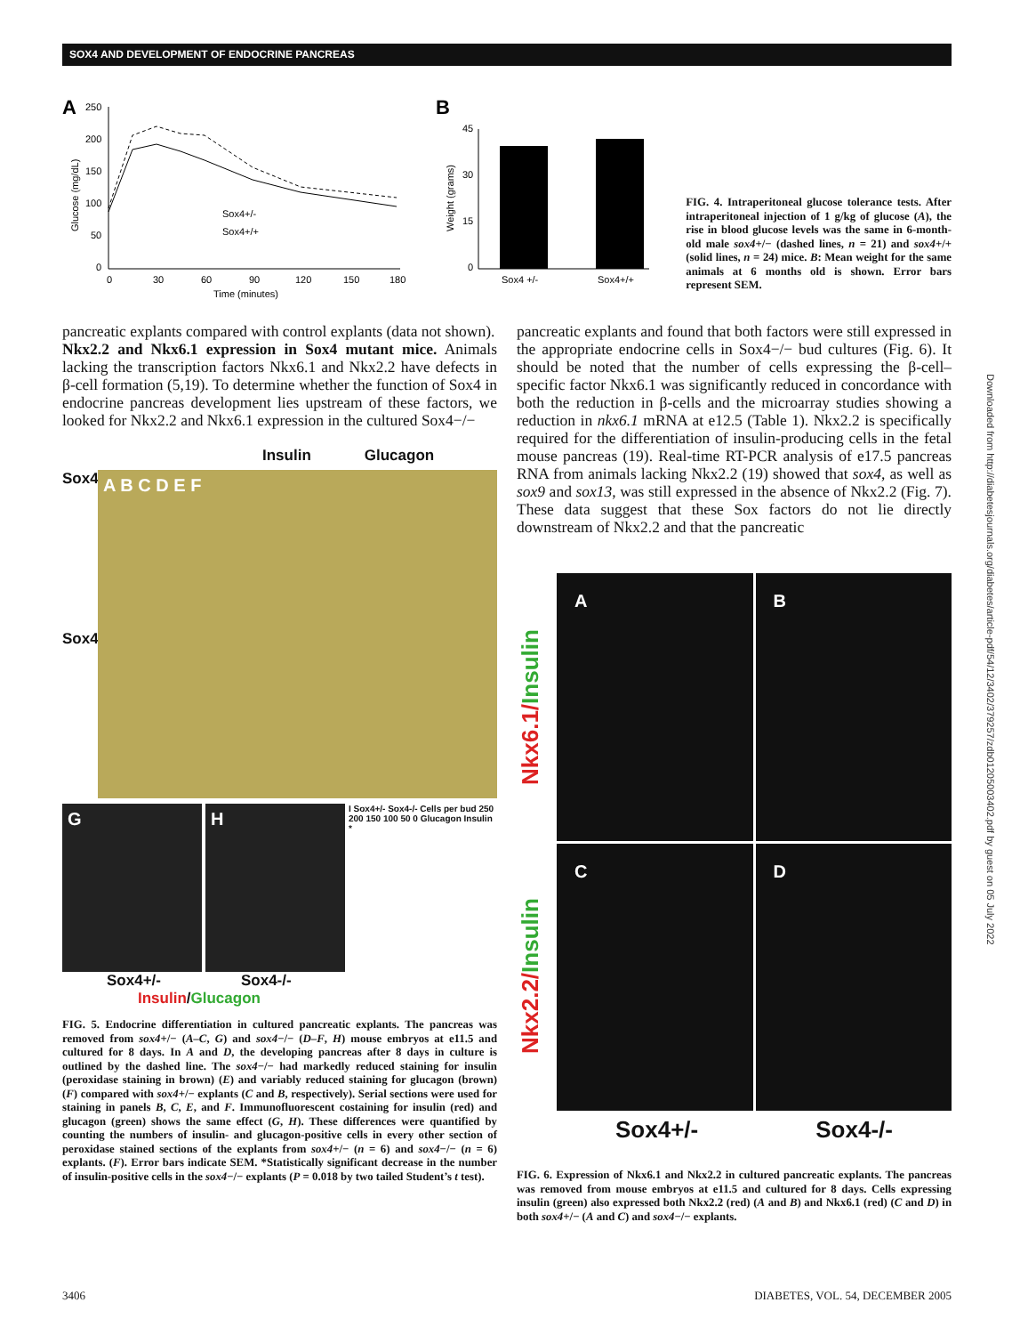SOX4 AND DEVELOPMENT OF ENDOCRINE PANCREAS
A
250
200
150
100
50
0
0
30
60
90
120
150
180
Time (minutes)
Glucose (mg/dL)
Sox4+/-
Sox4+/+
B
45
30
15
0
Sox4 +/-
Sox4+/+
Weight (grams)
FIG. 4. Intraperitoneal glucose tolerance tests. After intraperitoneal injection of 1 g/kg of glucose (A), the rise in blood glucose levels was the same in 6-month-old male sox4+/− (dashed lines, n = 21) and sox4+/+ (solid lines, n = 24) mice. B: Mean weight for the same animals at 6 months old is shown. Error bars represent SEM.
pancreatic explants compared with control explants (data not shown).
Nkx2.2 and Nkx6.1 expression in Sox4 mutant mice. Animals lacking the transcription factors Nkx6.1 and Nkx2.2 have defects in β-cell formation (5,19). To determine whether the function of Sox4 in endocrine pancreas development lies upstream of these factors, we looked for Nkx2.2 and Nkx6.1 expression in the cultured Sox4−/−
Insulin Glucagon
Sox4+/-
Sox4-/-
A B C D E F
G H
I Sox4+/- Sox4-/- Cells per bud 250 200 150 100 50 0 Glucagon Insulin *
Sox4+/- Sox4-/-
Insulin/Glucagon
FIG. 5. Endocrine differentiation in cultured pancreatic explants. The pancreas was removed from sox4+/− (A–C, G) and sox4−/− (D–F, H) mouse embryos at e11.5 and cultured for 8 days. In A and D, the developing pancreas after 8 days in culture is outlined by the dashed line. The sox4−/− had markedly reduced staining for insulin (peroxidase staining in brown) (E) and variably reduced staining for glucagon (brown) (F) compared with sox4+/− explants (C and B, respectively). Serial sections were used for staining in panels B, C, E, and F. Immunofluorescent costaining for insulin (red) and glucagon (green) shows the same effect (G, H). These differences were quantified by counting the numbers of insulin- and glucagon-positive cells in every other section of peroxidase stained sections of the explants from sox4+/− (n = 6) and sox4−/− (n = 6) explants. (F). Error bars indicate SEM. *Statistically significant decrease in the number of insulin-positive cells in the sox4−/− explants (P = 0.018 by two tailed Student’s t test).
pancreatic explants and found that both factors were still expressed in the appropriate endocrine cells in Sox4−/− bud cultures (Fig. 6). It should be noted that the number of cells expressing the β-cell–specific factor Nkx6.1 was significantly reduced in concordance with both the reduction in β-cells and the microarray studies showing a reduction in nkx6.1 mRNA at e12.5 (Table 1). Nkx2.2 is specifically required for the differentiation of insulin-producing cells in the fetal mouse pancreas (19). Real-time RT-PCR analysis of e17.5 pancreas RNA from animals lacking Nkx2.2 (19) showed that sox4, as well as sox9 and sox13, was still expressed in the absence of Nkx2.2 (Fig. 7). These data suggest that these Sox factors do not lie directly downstream of Nkx2.2 and that the pancreatic
Nkx2.2/Insulin Nkx6.1/Insulin
A
B
C
D
Sox4+/- Sox4-/-
FIG. 6. Expression of Nkx6.1 and Nkx2.2 in cultured pancreatic explants. The pancreas was removed from mouse embryos at e11.5 and cultured for 8 days. Cells expressing insulin (green) also expressed both Nkx2.2 (red) (A and B) and Nkx6.1 (red) (C and D) in both sox4+/− (A and C) and sox4−/− explants.
Downloaded from http://diabetesjournals.org/diabetes/article-pdf/54/12/3402/379257/zdb01205003402.pdf by guest on 05 July 2022
3406 DIABETES, VOL. 54, DECEMBER 2005